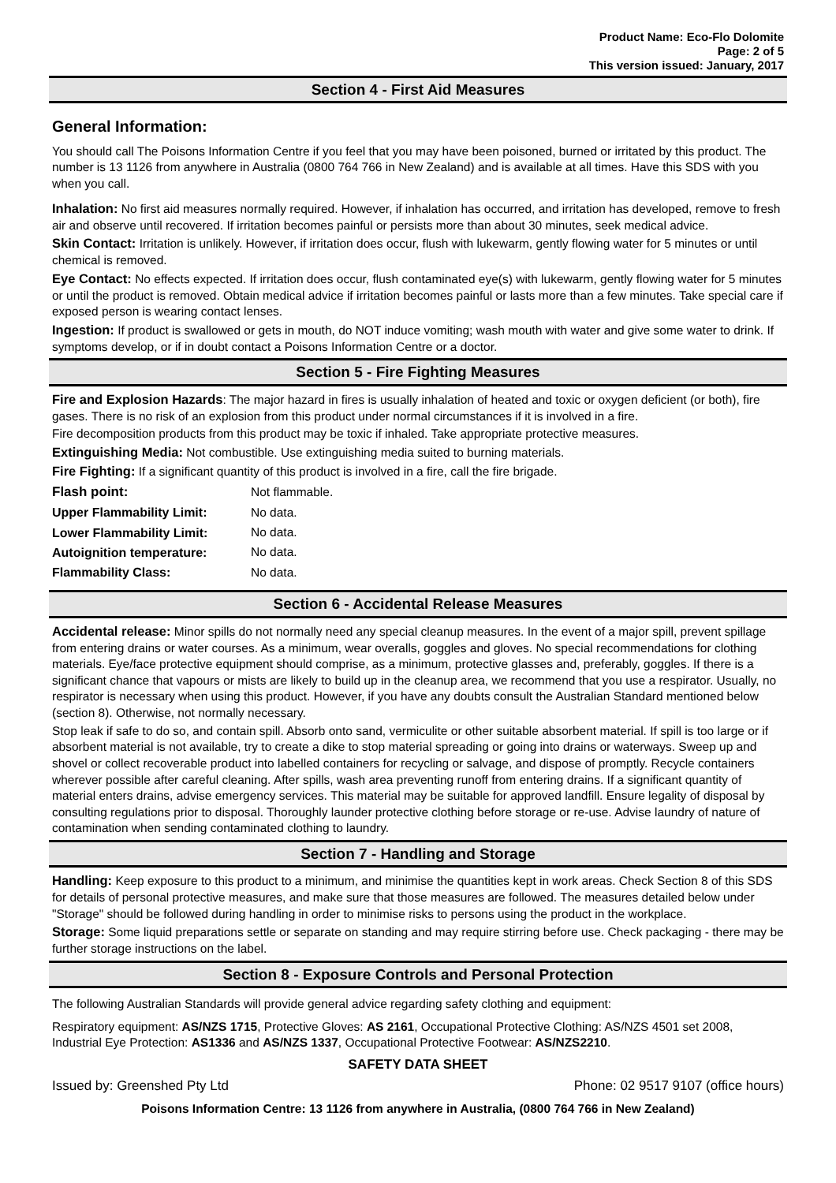Product Name: Eco-Flo Dolomite
Page: 2 of 5
This version issued: January, 2017
Section 4 - First Aid Measures
General Information:
You should call The Poisons Information Centre if you feel that you may have been poisoned, burned or irritated by this product. The number is 13 1126 from anywhere in Australia (0800 764 766 in New Zealand) and is available at all times. Have this SDS with you when you call.
Inhalation: No first aid measures normally required. However, if inhalation has occurred, and irritation has developed, remove to fresh air and observe until recovered. If irritation becomes painful or persists more than about 30 minutes, seek medical advice.
Skin Contact: Irritation is unlikely. However, if irritation does occur, flush with lukewarm, gently flowing water for 5 minutes or until chemical is removed.
Eye Contact: No effects expected. If irritation does occur, flush contaminated eye(s) with lukewarm, gently flowing water for 5 minutes or until the product is removed. Obtain medical advice if irritation becomes painful or lasts more than a few minutes. Take special care if exposed person is wearing contact lenses.
Ingestion: If product is swallowed or gets in mouth, do NOT induce vomiting; wash mouth with water and give some water to drink. If symptoms develop, or if in doubt contact a Poisons Information Centre or a doctor.
Section 5 - Fire Fighting Measures
Fire and Explosion Hazards: The major hazard in fires is usually inhalation of heated and toxic or oxygen deficient (or both), fire gases. There is no risk of an explosion from this product under normal circumstances if it is involved in a fire.
Fire decomposition products from this product may be toxic if inhaled. Take appropriate protective measures.
Extinguishing Media: Not combustible. Use extinguishing media suited to burning materials.
Fire Fighting: If a significant quantity of this product is involved in a fire, call the fire brigade.
| Flash point: | Not flammable. |
| Upper Flammability Limit: | No data. |
| Lower Flammability Limit: | No data. |
| Autoignition temperature: | No data. |
| Flammability Class: | No data. |
Section 6 - Accidental Release Measures
Accidental release: Minor spills do not normally need any special cleanup measures. In the event of a major spill, prevent spillage from entering drains or water courses. As a minimum, wear overalls, goggles and gloves. No special recommendations for clothing materials. Eye/face protective equipment should comprise, as a minimum, protective glasses and, preferably, goggles. If there is a significant chance that vapours or mists are likely to build up in the cleanup area, we recommend that you use a respirator. Usually, no respirator is necessary when using this product. However, if you have any doubts consult the Australian Standard mentioned below (section 8). Otherwise, not normally necessary.
Stop leak if safe to do so, and contain spill. Absorb onto sand, vermiculite or other suitable absorbent material. If spill is too large or if absorbent material is not available, try to create a dike to stop material spreading or going into drains or waterways. Sweep up and shovel or collect recoverable product into labelled containers for recycling or salvage, and dispose of promptly. Recycle containers wherever possible after careful cleaning. After spills, wash area preventing runoff from entering drains. If a significant quantity of material enters drains, advise emergency services. This material may be suitable for approved landfill. Ensure legality of disposal by consulting regulations prior to disposal. Thoroughly launder protective clothing before storage or re-use. Advise laundry of nature of contamination when sending contaminated clothing to laundry.
Section 7 - Handling and Storage
Handling: Keep exposure to this product to a minimum, and minimise the quantities kept in work areas. Check Section 8 of this SDS for details of personal protective measures, and make sure that those measures are followed. The measures detailed below under "Storage" should be followed during handling in order to minimise risks to persons using the product in the workplace.
Storage: Some liquid preparations settle or separate on standing and may require stirring before use. Check packaging - there may be further storage instructions on the label.
Section 8 - Exposure Controls and Personal Protection
The following Australian Standards will provide general advice regarding safety clothing and equipment:
Respiratory equipment: AS/NZS 1715, Protective Gloves: AS 2161, Occupational Protective Clothing: AS/NZS 4501 set 2008, Industrial Eye Protection: AS1336 and AS/NZS 1337, Occupational Protective Footwear: AS/NZS2210.
SAFETY DATA SHEET
Issued by: Greenshed Pty Ltd Phone: 02 9517 9107 (office hours)
Poisons Information Centre: 13 1126 from anywhere in Australia, (0800 764 766 in New Zealand)